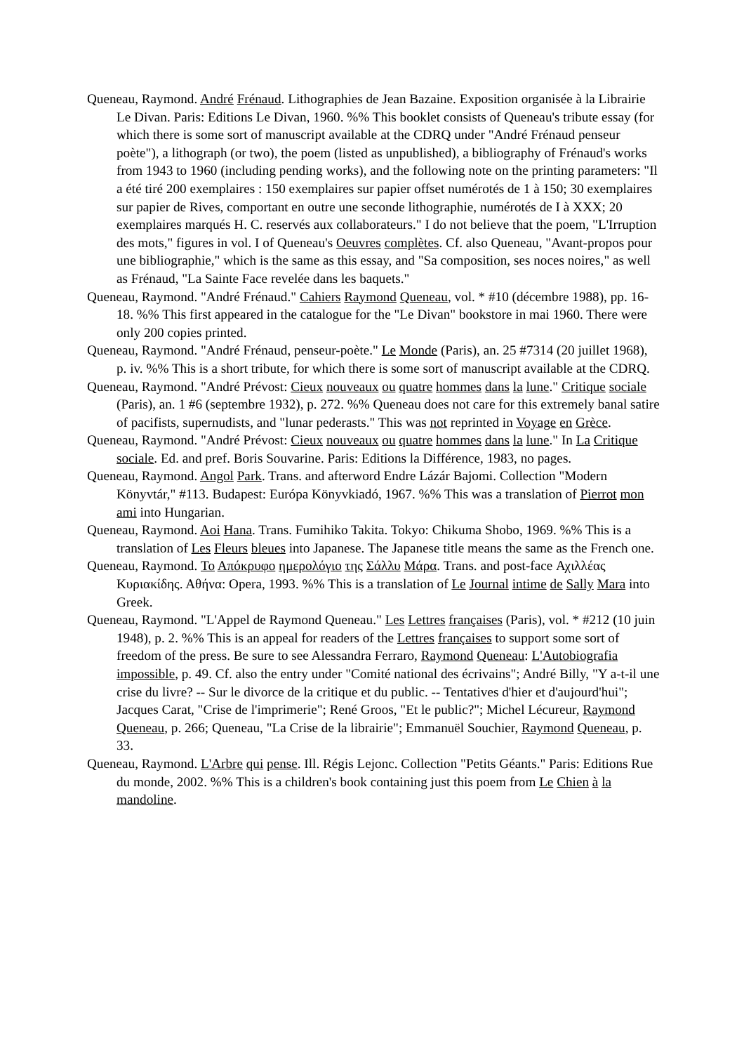Queneau, Raymond. André Frénaud. Lithographies de Jean Bazaine. Exposition organisée à la Librairie Le Divan. Paris: Editions Le Divan, 1960. %% This booklet consists of Queneau's tribute essay (for which there is some sort of manuscript available at the CDRQ under "André Frénaud penseur poète"), a lithograph (or two), the poem (listed as unpublished), a bibliography of Frénaud's works from 1943 to 1960 (including pending works), and the following note on the printing parameters: "Il a été tiré 200 exemplaires : 150 exemplaires sur papier offset numérotés de 1 à 150; 30 exemplaires sur papier de Rives, comportant en outre une seconde lithographie, numérotés de I à XXX; 20 exemplaires marqués H. C. reservés aux collaborateurs." I do not believe that the poem, "L'Irruption des mots," figures in vol. I of Queneau's Oeuvres complètes. Cf. also Queneau, "Avant-propos pour une bibliographie," which is the same as this essay, and "Sa composition, ses noces noires," as well as Frénaud, "La Sainte Face revelée dans les baquets."
Queneau, Raymond. "André Frénaud." Cahiers Raymond Queneau, vol. * #10 (décembre 1988), pp. 16-18. %% This first appeared in the catalogue for the "Le Divan" bookstore in mai 1960. There were only 200 copies printed.
Queneau, Raymond. "André Frénaud, penseur-poète." Le Monde (Paris), an. 25 #7314 (20 juillet 1968), p. iv. %% This is a short tribute, for which there is some sort of manuscript available at the CDRQ.
Queneau, Raymond. "André Prévost: Cieux nouveaux ou quatre hommes dans la lune." Critique sociale (Paris), an. 1 #6 (septembre 1932), p. 272. %% Queneau does not care for this extremely banal satire of pacifists, supernudists, and "lunar pederasts." This was not reprinted in Voyage en Grèce.
Queneau, Raymond. "André Prévost: Cieux nouveaux ou quatre hommes dans la lune." In La Critique sociale. Ed. and pref. Boris Souvarine. Paris: Editions la Différence, 1983, no pages.
Queneau, Raymond. Angol Park. Trans. and afterword Endre Lázár Bajomi. Collection "Modern Könyvtár," #113. Budapest: Európa Könyvkiadó, 1967. %% This was a translation of Pierrot mon ami into Hungarian.
Queneau, Raymond. Aoi Hana. Trans. Fumihiko Takita. Tokyo: Chikuma Shobo, 1969. %% This is a translation of Les Fleurs bleues into Japanese. The Japanese title means the same as the French one.
Queneau, Raymond. Το Απόκρυφο ημερολόγιο της Σάλλυ Μάρα. Trans. and post-face Αχιλλέας Κυριακίδης. Αθήνα: Opera, 1993. %% This is a translation of Le Journal intime de Sally Mara into Greek.
Queneau, Raymond. "L'Appel de Raymond Queneau." Les Lettres françaises (Paris), vol. * #212 (10 juin 1948), p. 2. %% This is an appeal for readers of the Lettres françaises to support some sort of freedom of the press. Be sure to see Alessandra Ferraro, Raymond Queneau: L'Autobiografia impossible, p. 49. Cf. also the entry under "Comité national des écrivains"; André Billy, "Y a-t-il une crise du livre? -- Sur le divorce de la critique et du public. -- Tentatives d'hier et d'aujourd'hui"; Jacques Carat, "Crise de l'imprimerie"; René Groos, "Et le public?"; Michel Lécureur, Raymond Queneau, p. 266; Queneau, "La Crise de la librairie"; Emmanuël Souchier, Raymond Queneau, p. 33.
Queneau, Raymond. L'Arbre qui pense. Ill. Régis Lejonc. Collection "Petits Géants." Paris: Editions Rue du monde, 2002. %% This is a children's book containing just this poem from Le Chien à la mandoline.